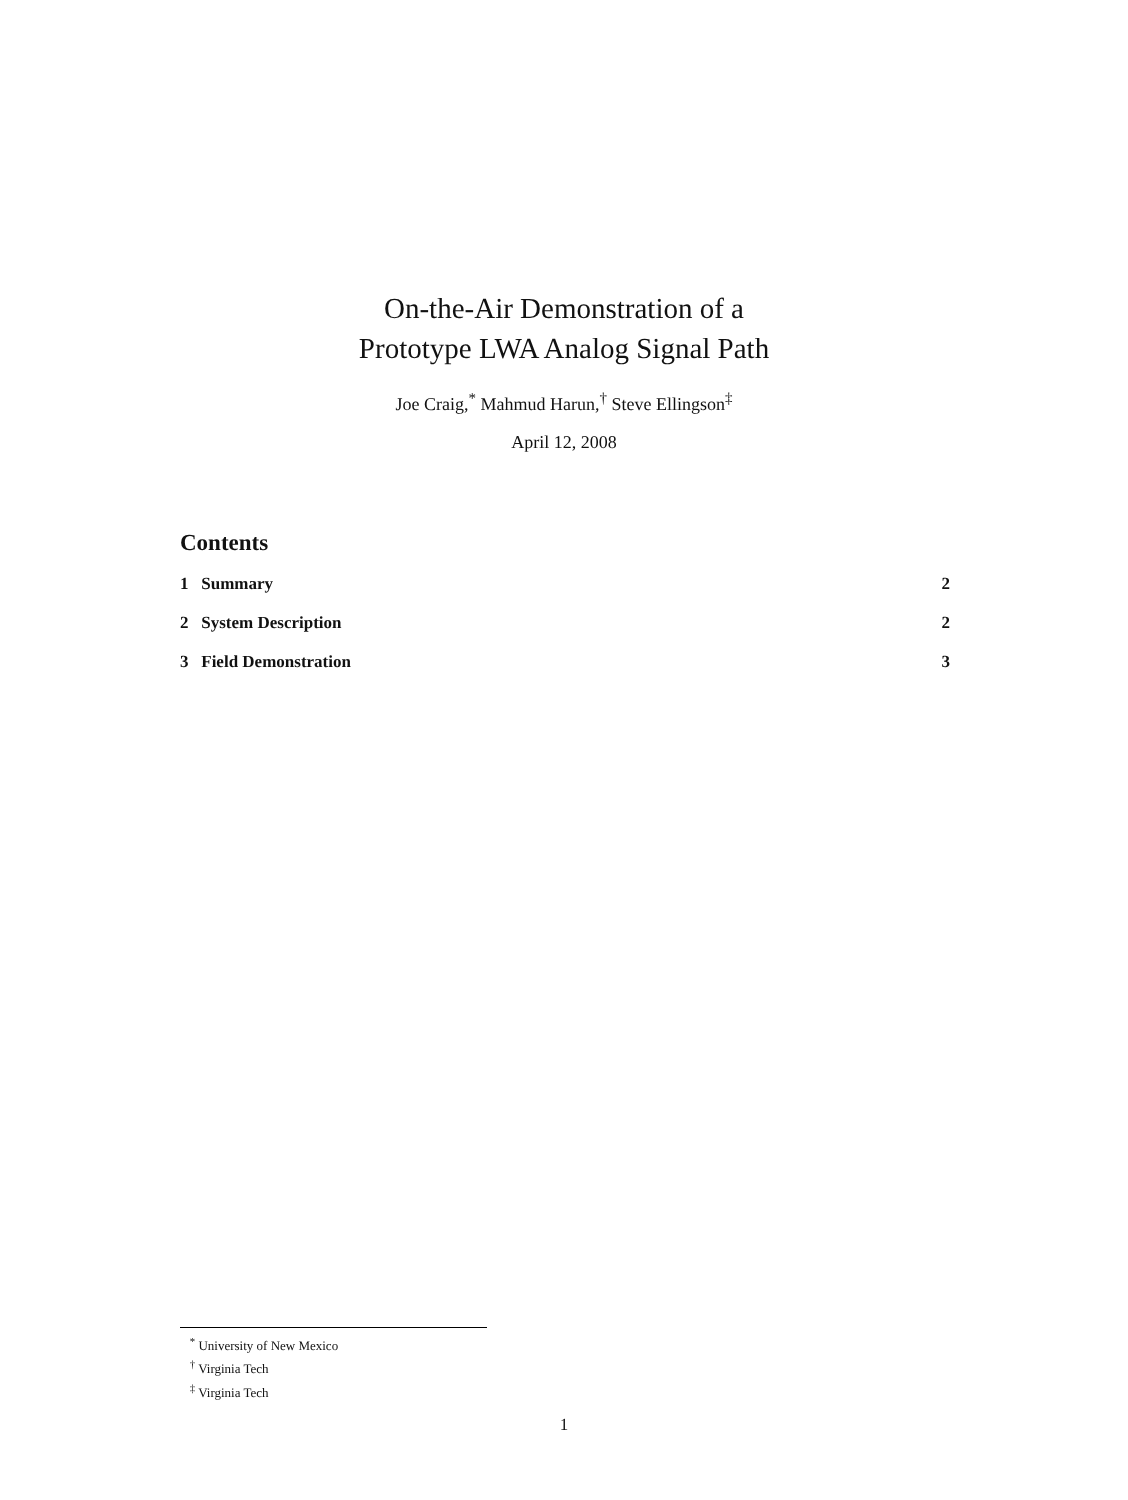On-the-Air Demonstration of a
Prototype LWA Analog Signal Path
Joe Craig,<sup>*</sup> Mahmud Harun,<sup>†</sup> Steve Ellingson<sup>‡</sup>
April 12, 2008
Contents
1 Summary 2
2 System Description 2
3 Field Demonstration 3
<sup>*</sup> University of New Mexico
<sup>†</sup> Virginia Tech
<sup>‡</sup> Virginia Tech
1